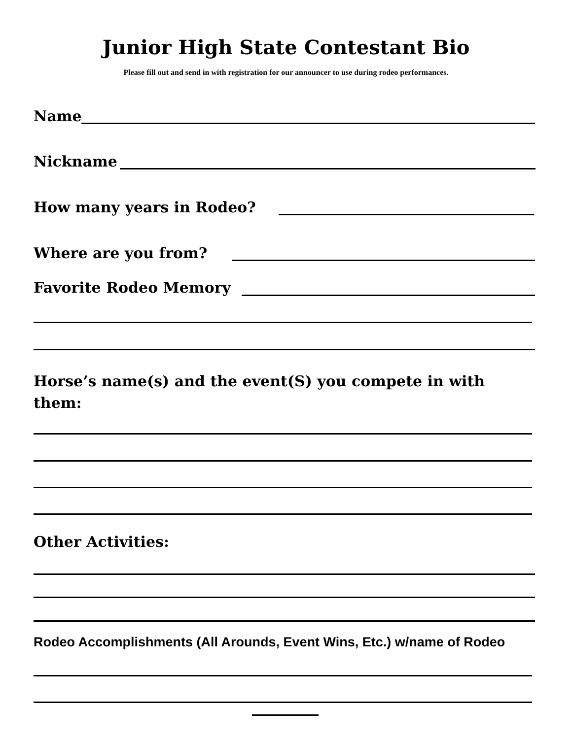Junior High State Contestant Bio
Please fill out and send in with registration for our announcer to use during rodeo performances.
Name
Nickname
How many years in Rodeo?
Where are you from?
Favorite Rodeo Memory
Horse’s name(s) and the event(S) you compete in with
them:
Other Activities:
Rodeo Accomplishments (All Arounds, Event Wins, Etc.) w/name of Rodeo